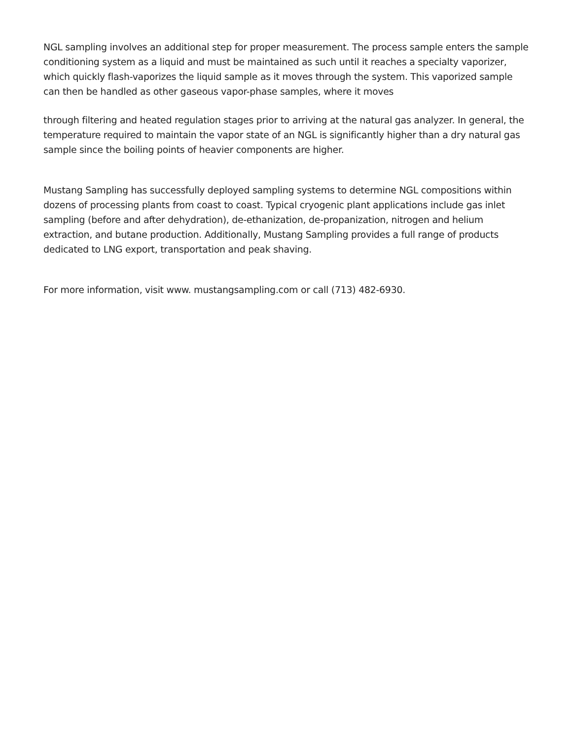NGL sampling involves an additional step for proper measurement. The process sample enters the sample conditioning system as a liquid and must be maintained as such until it reaches a specialty vaporizer, which quickly flash-vaporizes the liquid sample as it moves through the system. This vaporized sample can then be handled as other gaseous vapor-phase samples, where it moves
through filtering and heated regulation stages prior to arriving at the natural gas analyzer. In general, the temperature required to maintain the vapor state of an NGL is significantly higher than a dry natural gas sample since the boiling points of heavier components are higher.
Mustang Sampling has successfully deployed sampling systems to determine NGL compositions within dozens of processing plants from coast to coast. Typical cryogenic plant applications include gas inlet sampling (before and after dehydration), de-ethanization, de-propanization, nitrogen and helium extraction, and butane production. Additionally, Mustang Sampling provides a full range of products dedicated to LNG export, transportation and peak shaving.
For more information, visit www. mustangsampling.com or call (713) 482-6930.